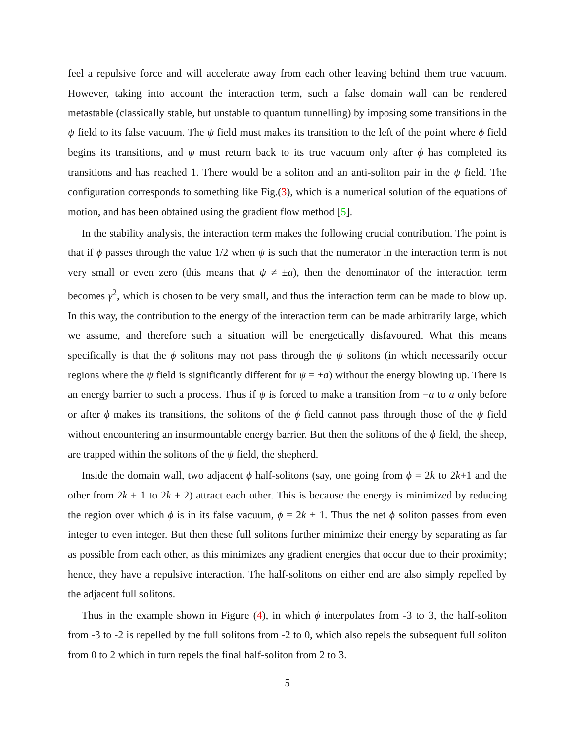feel a repulsive force and will accelerate away from each other leaving behind them true vacuum. However, taking into account the interaction term, such a false domain wall can be rendered metastable (classically stable, but unstable to quantum tunnelling) by imposing some transitions in the ψ field to its false vacuum. The ψ field must makes its transition to the left of the point where ϕ field begins its transitions, and ψ must return back to its true vacuum only after ϕ has completed its transitions and has reached 1. There would be a soliton and an anti-soliton pair in the ψ field. The configuration corresponds to something like Fig.(3), which is a numerical solution of the equations of motion, and has been obtained using the gradient flow method [5].
In the stability analysis, the interaction term makes the following crucial contribution. The point is that if ϕ passes through the value 1/2 when ψ is such that the numerator in the interaction term is not very small or even zero (this means that ψ ≠ ±a), then the denominator of the interaction term becomes γ<sup>2</sup>, which is chosen to be very small, and thus the interaction term can be made to blow up. In this way, the contribution to the energy of the interaction term can be made arbitrarily large, which we assume, and therefore such a situation will be energetically disfavoured. What this means specifically is that the ϕ solitons may not pass through the ψ solitons (in which necessarily occur regions where the ψ field is significantly different for ψ = ±a) without the energy blowing up. There is an energy barrier to such a process. Thus if ψ is forced to make a transition from −a to a only before or after ϕ makes its transitions, the solitons of the ϕ field cannot pass through those of the ψ field without encountering an insurmountable energy barrier. But then the solitons of the ϕ field, the sheep, are trapped within the solitons of the ψ field, the shepherd.
Inside the domain wall, two adjacent ϕ half-solitons (say, one going from ϕ = 2k to 2k+1 and the other from 2k + 1 to 2k + 2) attract each other. This is because the energy is minimized by reducing the region over which ϕ is in its false vacuum, ϕ = 2k + 1. Thus the net ϕ soliton passes from even integer to even integer. But then these full solitons further minimize their energy by separating as far as possible from each other, as this minimizes any gradient energies that occur due to their proximity; hence, they have a repulsive interaction. The half-solitons on either end are also simply repelled by the adjacent full solitons.
Thus in the example shown in Figure (4), in which ϕ interpolates from -3 to 3, the half-soliton from -3 to -2 is repelled by the full solitons from -2 to 0, which also repels the subsequent full soliton from 0 to 2 which in turn repels the final half-soliton from 2 to 3.
5